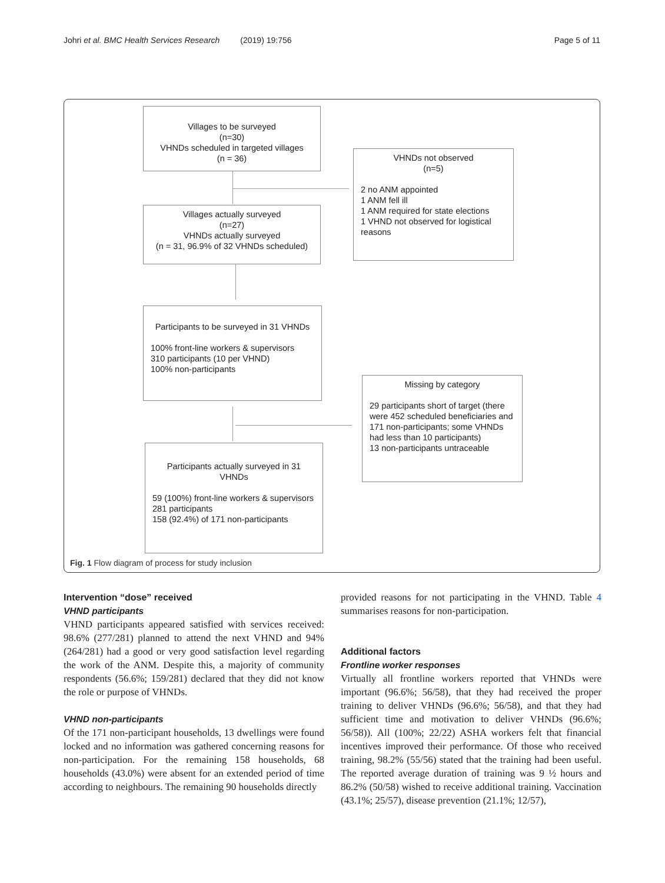Johri et al. BMC Health Services Research (2019) 19:756 Page 5 of 11
Villages to be surveyed
(n=30)
VHNDs scheduled in targeted villages
(n = 36)
VHNDs not observed
(n=5)
2 no ANM appointed
1 ANM fell ill
1 ANM required for state elections
1 VHND not observed for logistical reasons
Villages actually surveyed
(n=27)
VHNDs actually surveyed
(n = 31, 96.9% of 32 VHNDs scheduled)
Participants to be surveyed in 31 VHNDs
100% front-line workers & supervisors
310 participants (10 per VHND)
100% non-participants
Missing by category
29 participants short of target (there were 452 scheduled beneficiaries and 171 non-participants; some VHNDs had less than 10 participants)
13 non-participants untraceable
Participants actually surveyed in 31 VHNDs
59 (100%) front-line workers & supervisors
281 participants
158 (92.4%) of 171 non-participants
Fig. 1 Flow diagram of process for study inclusion
Intervention “dose” received
VHND participants
VHND participants appeared satisfied with services received: 98.6% (277/281) planned to attend the next VHND and 94% (264/281) had a good or very good satisfaction level regarding the work of the ANM. Despite this, a majority of community respondents (56.6%; 159/281) declared that they did not know the role or purpose of VHNDs.
VHND non-participants
Of the 171 non-participant households, 13 dwellings were found locked and no information was gathered concerning reasons for non-participation. For the remaining 158 households, 68 households (43.0%) were absent for an extended period of time according to neighbours. The remaining 90 households directly
provided reasons for not participating in the VHND. Table 4 summarises reasons for non-participation.
Additional factors
Frontline worker responses
Virtually all frontline workers reported that VHNDs were important (96.6%; 56/58), that they had received the proper training to deliver VHNDs (96.6%; 56/58), and that they had sufficient time and motivation to deliver VHNDs (96.6%; 56/58)). All (100%; 22/22) ASHA workers felt that financial incentives improved their performance. Of those who received training, 98.2% (55/56) stated that the training had been useful. The reported average duration of training was 9 ½ hours and 86.2% (50/58) wished to receive additional training. Vaccination (43.1%; 25/57), disease prevention (21.1%; 12/57),